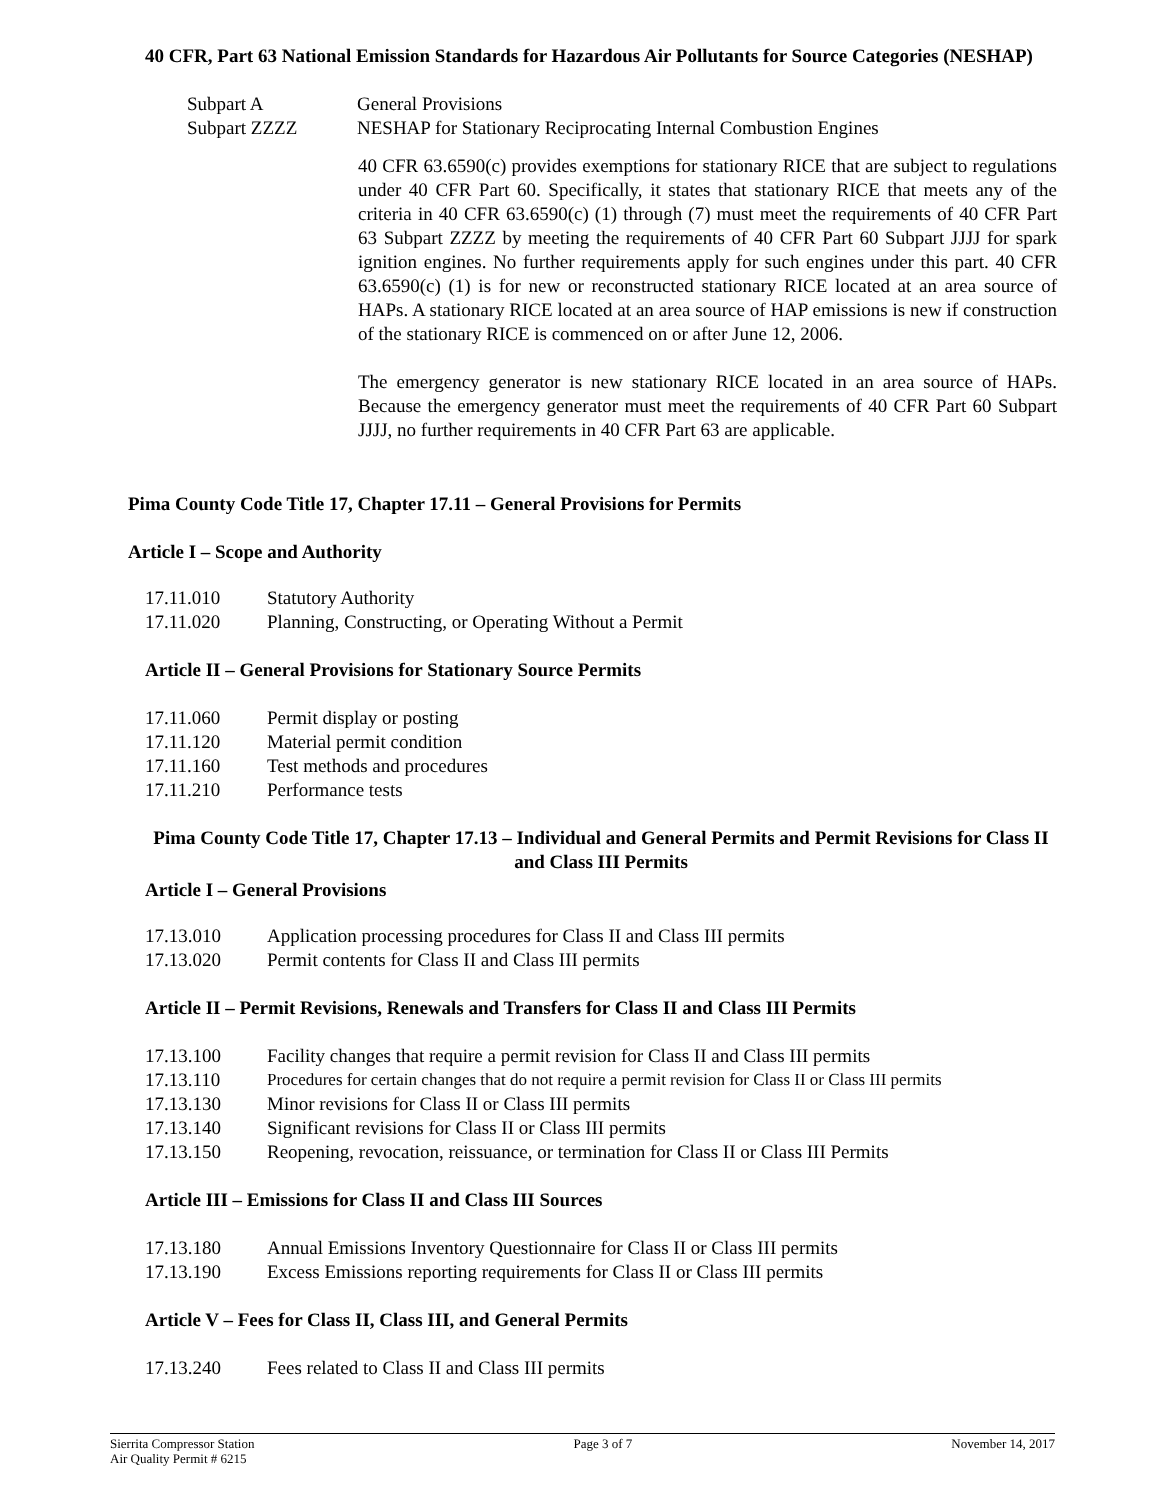40 CFR, Part 63 National Emission Standards for Hazardous Air Pollutants for Source Categories (NESHAP)
| Subpart A | General Provisions |
| Subpart ZZZZ | NESHAP for Stationary Reciprocating Internal Combustion Engines |
40 CFR 63.6590(c) provides exemptions for stationary RICE that are subject to regulations under 40 CFR Part 60. Specifically, it states that stationary RICE that meets any of the criteria in 40 CFR 63.6590(c) (1) through (7) must meet the requirements of 40 CFR Part 63 Subpart ZZZZ by meeting the requirements of 40 CFR Part 60 Subpart JJJJ for spark ignition engines. No further requirements apply for such engines under this part. 40 CFR 63.6590(c) (1) is for new or reconstructed stationary RICE located at an area source of HAPs. A stationary RICE located at an area source of HAP emissions is new if construction of the stationary RICE is commenced on or after June 12, 2006.
The emergency generator is new stationary RICE located in an area source of HAPs. Because the emergency generator must meet the requirements of 40 CFR Part 60 Subpart JJJJ, no further requirements in 40 CFR Part 63 are applicable.
Pima County Code Title 17, Chapter 17.11 – General Provisions for Permits
Article I – Scope and Authority
| 17.11.010 | Statutory Authority |
| 17.11.020 | Planning, Constructing, or Operating Without a Permit |
Article II – General Provisions for Stationary Source Permits
| 17.11.060 | Permit display or posting |
| 17.11.120 | Material permit condition |
| 17.11.160 | Test methods and procedures |
| 17.11.210 | Performance tests |
Pima County Code Title 17, Chapter 17.13 – Individual and General Permits and Permit Revisions for Class II and Class III Permits
Article I – General Provisions
| 17.13.010 | Application processing procedures for Class II and Class III permits |
| 17.13.020 | Permit contents for Class II and Class III permits |
Article II – Permit Revisions, Renewals and Transfers for Class II and Class III Permits
| 17.13.100 | Facility changes that require a permit revision for Class II and Class III permits |
| 17.13.110 | Procedures for certain changes that do not require a permit revision for Class II or Class III permits |
| 17.13.130 | Minor revisions for Class II or Class III permits |
| 17.13.140 | Significant revisions for Class II or Class III permits |
| 17.13.150 | Reopening, revocation, reissuance, or termination for Class II or Class III Permits |
Article III – Emissions for Class II and Class III Sources
| 17.13.180 | Annual Emissions Inventory Questionnaire for Class II or Class III permits |
| 17.13.190 | Excess Emissions reporting requirements for Class II or Class III permits |
Article V – Fees for Class II, Class III, and General Permits
| 17.13.240 | Fees related to Class II and Class III permits |
Sierrita Compressor Station
Air Quality Permit # 6215
Page 3 of 7 November 14, 2017